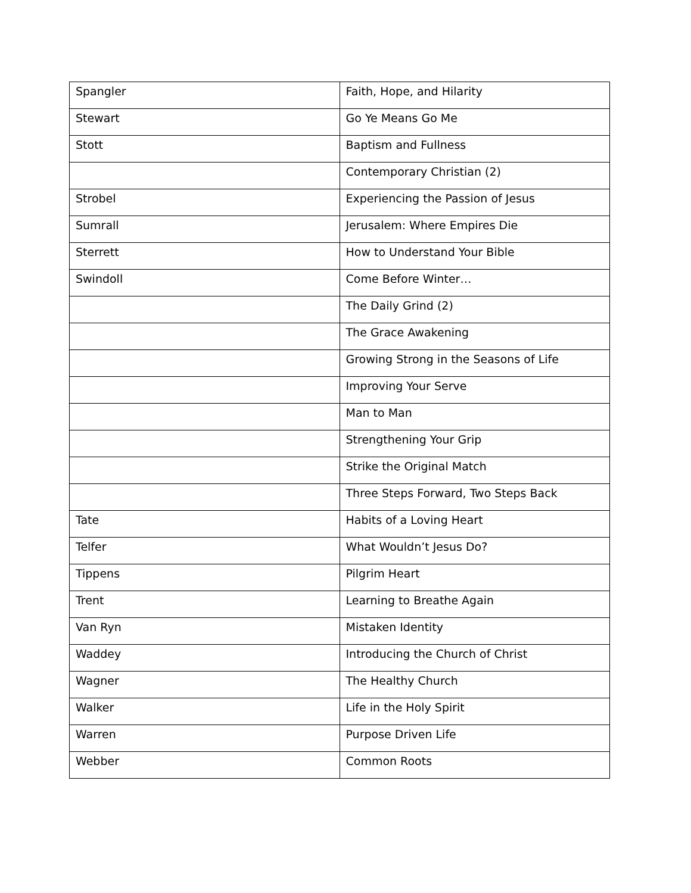| Spangler | Faith, Hope, and Hilarity |
| Stewart | Go Ye Means Go Me |
| Stott | Baptism and Fullness |
| | Contemporary Christian (2) |
| Strobel | Experiencing the Passion of Jesus |
| Sumrall | Jerusalem: Where Empires Die |
| Sterrett | How to Understand Your Bible |
| Swindoll | Come Before Winter… |
| | The Daily Grind (2) |
| | The Grace Awakening |
| | Growing Strong in the Seasons of Life |
| | Improving Your Serve |
| | Man to Man |
| | Strengthening Your Grip |
| | Strike the Original Match |
| | Three Steps Forward, Two Steps Back |
| Tate | Habits of a Loving Heart |
| Telfer | What Wouldn’t Jesus Do? |
| Tippens | Pilgrim Heart |
| Trent | Learning to Breathe Again |
| Van Ryn | Mistaken Identity |
| Waddey | Introducing the Church of Christ |
| Wagner | The Healthy Church |
| Walker | Life in the Holy Spirit |
| Warren | Purpose Driven Life |
| Webber | Common Roots |